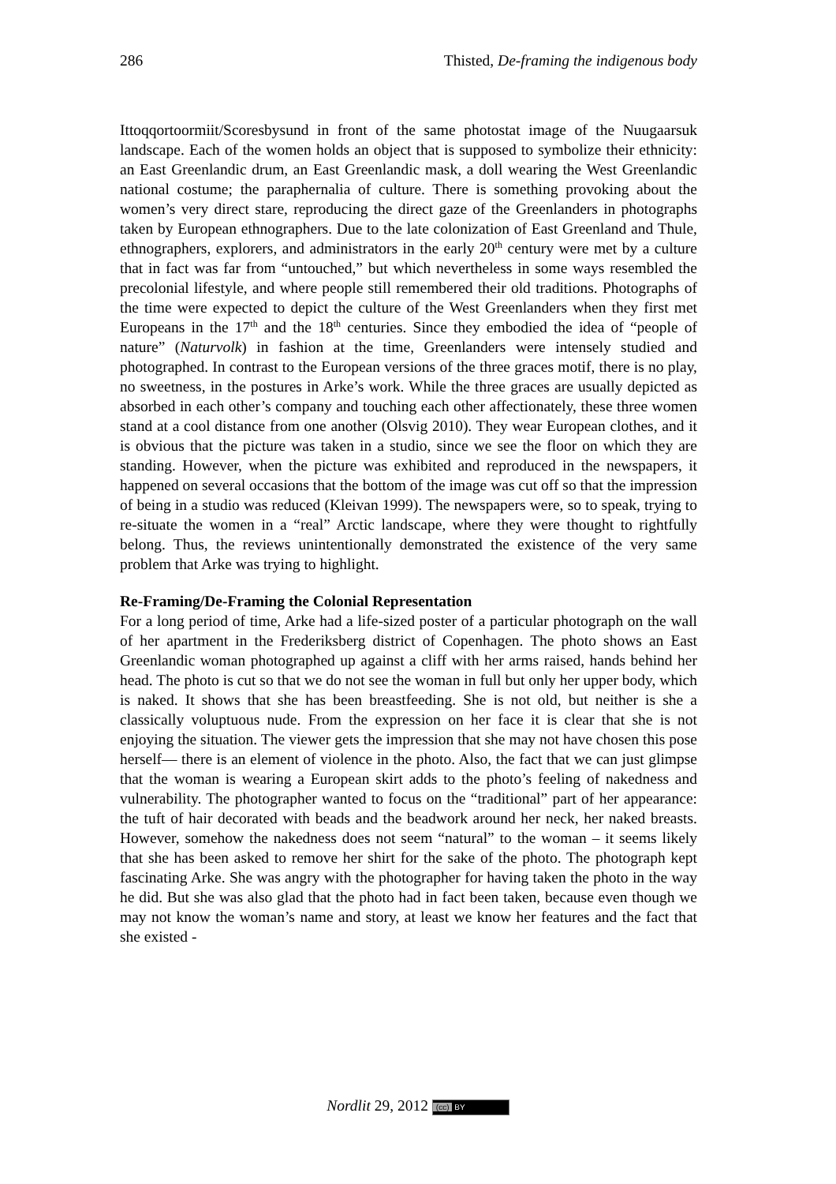286 Thisted, De-framing the indigenous body
Ittoqqortoormiit/Scoresbysund in front of the same photostat image of the Nuugaarsuk landscape. Each of the women holds an object that is supposed to symbolize their ethnicity: an East Greenlandic drum, an East Greenlandic mask, a doll wearing the West Greenlandic national costume; the paraphernalia of culture. There is something provoking about the women’s very direct stare, reproducing the direct gaze of the Greenlanders in photographs taken by European ethnographers. Due to the late colonization of East Greenland and Thule, ethnographers, explorers, and administrators in the early 20<sup>th</sup> century were met by a culture that in fact was far from “untouched,” but which nevertheless in some ways resembled the precolonial lifestyle, and where people still remembered their old traditions. Photographs of the time were expected to depict the culture of the West Greenlanders when they first met Europeans in the 17<sup>th</sup> and the 18<sup>th</sup> centuries. Since they embodied the idea of “people of nature” (Naturvolk) in fashion at the time, Greenlanders were intensely studied and photographed. In contrast to the European versions of the three graces motif, there is no play, no sweetness, in the postures in Arke’s work. While the three graces are usually depicted as absorbed in each other’s company and touching each other affectionately, these three women stand at a cool distance from one another (Olsvig 2010). They wear European clothes, and it is obvious that the picture was taken in a studio, since we see the floor on which they are standing. However, when the picture was exhibited and reproduced in the newspapers, it happened on several occasions that the bottom of the image was cut off so that the impression of being in a studio was reduced (Kleivan 1999). The newspapers were, so to speak, trying to re-situate the women in a “real” Arctic landscape, where they were thought to rightfully belong. Thus, the reviews unintentionally demonstrated the existence of the very same problem that Arke was trying to highlight.
Re-Framing/De-Framing the Colonial Representation
For a long period of time, Arke had a life-sized poster of a particular photograph on the wall of her apartment in the Frederiksberg district of Copenhagen. The photo shows an East Greenlandic woman photographed up against a cliff with her arms raised, hands behind her head. The photo is cut so that we do not see the woman in full but only her upper body, which is naked. It shows that she has been breastfeeding. She is not old, but neither is she a classically voluptuous nude. From the expression on her face it is clear that she is not enjoying the situation. The viewer gets the impression that she may not have chosen this pose herself— there is an element of violence in the photo. Also, the fact that we can just glimpse that the woman is wearing a European skirt adds to the photo’s feeling of nakedness and vulnerability. The photographer wanted to focus on the “traditional” part of her appearance: the tuft of hair decorated with beads and the beadwork around her neck, her naked breasts. However, somehow the nakedness does not seem “natural” to the woman – it seems likely that she has been asked to remove her shirt for the sake of the photo. The photograph kept fascinating Arke. She was angry with the photographer for having taken the photo in the way he did. But she was also glad that the photo had in fact been taken, because even though we may not know the woman’s name and story, at least we know her features and the fact that she existed -
Nordlit 29, 2012 (cc) BY